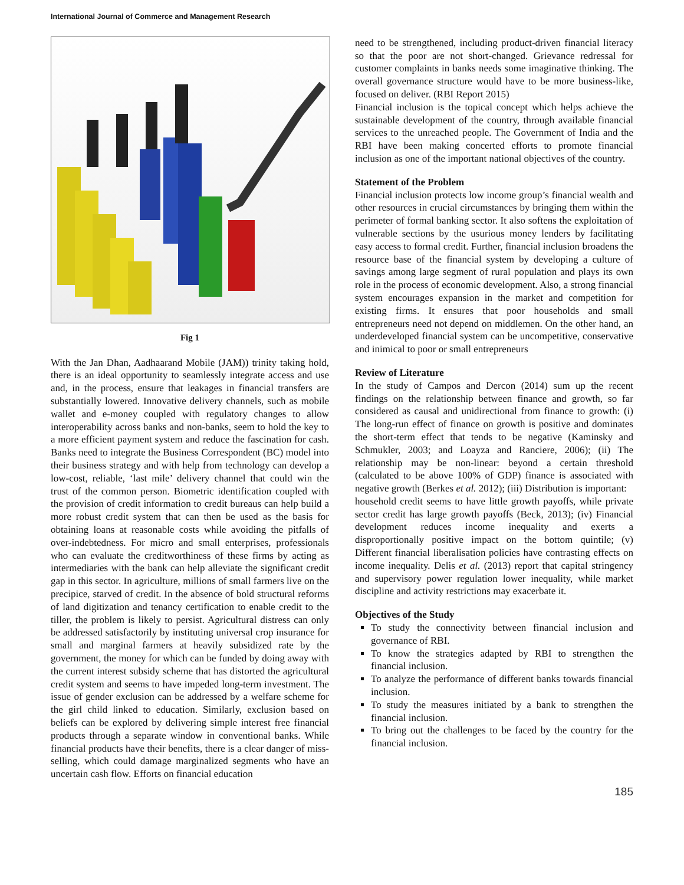International Journal of Commerce and Management Research
Fig 1
With the Jan Dhan, Aadhaarand Mobile (JAM)) trinity taking hold, there is an ideal opportunity to seamlessly integrate access and use and, in the process, ensure that leakages in financial transfers are substantially lowered. Innovative delivery channels, such as mobile wallet and e-money coupled with regulatory changes to allow interoperability across banks and non-banks, seem to hold the key to a more efficient payment system and reduce the fascination for cash. Banks need to integrate the Business Correspondent (BC) model into their business strategy and with help from technology can develop a low-cost, reliable, ‘last mile’ delivery channel that could win the trust of the common person. Biometric identification coupled with the provision of credit information to credit bureaus can help build a more robust credit system that can then be used as the basis for obtaining loans at reasonable costs while avoiding the pitfalls of over-indebtedness. For micro and small enterprises, professionals who can evaluate the creditworthiness of these firms by acting as intermediaries with the bank can help alleviate the significant credit gap in this sector. In agriculture, millions of small farmers live on the precipice, starved of credit. In the absence of bold structural reforms of land digitization and tenancy certification to enable credit to the tiller, the problem is likely to persist. Agricultural distress can only be addressed satisfactorily by instituting universal crop insurance for small and marginal farmers at heavily subsidized rate by the government, the money for which can be funded by doing away with the current interest subsidy scheme that has distorted the agricultural credit system and seems to have impeded long-term investment. The issue of gender exclusion can be addressed by a welfare scheme for the girl child linked to education. Similarly, exclusion based on beliefs can be explored by delivering simple interest free financial products through a separate window in conventional banks. While financial products have their benefits, there is a clear danger of miss-selling, which could damage marginalized segments who have an uncertain cash flow. Efforts on financial education
need to be strengthened, including product-driven financial literacy so that the poor are not short-changed. Grievance redressal for customer complaints in banks needs some imaginative thinking. The overall governance structure would have to be more business-like, focused on deliver. (RBI Report 2015)
Financial inclusion is the topical concept which helps achieve the sustainable development of the country, through available financial services to the unreached people. The Government of India and the RBI have been making concerted efforts to promote financial inclusion as one of the important national objectives of the country.
Statement of the Problem
Financial inclusion protects low income group’s financial wealth and other resources in crucial circumstances by bringing them within the perimeter of formal banking sector. It also softens the exploitation of vulnerable sections by the usurious money lenders by facilitating easy access to formal credit. Further, financial inclusion broadens the resource base of the financial system by developing a culture of savings among large segment of rural population and plays its own role in the process of economic development. Also, a strong financial system encourages expansion in the market and competition for existing firms. It ensures that poor households and small entrepreneurs need not depend on middlemen. On the other hand, an underdeveloped financial system can be uncompetitive, conservative and inimical to poor or small entrepreneurs
Review of Literature
In the study of Campos and Dercon (2014) sum up the recent findings on the relationship between finance and growth, so far considered as causal and unidirectional from finance to growth: (i) The long-run effect of finance on growth is positive and dominates the short-term effect that tends to be negative (Kaminsky and Schmukler, 2003; and Loayza and Ranciere, 2006); (ii) The relationship may be non-linear: beyond a certain threshold (calculated to be above 100% of GDP) finance is associated with negative growth (Berkes et al. 2012); (iii) Distribution is important:
household credit seems to have little growth payoffs, while private sector credit has large growth payoffs (Beck, 2013); (iv) Financial development reduces income inequality and exerts a disproportionally positive impact on the bottom quintile; (v) Different financial liberalisation policies have contrasting effects on income inequality. Delis et al. (2013) report that capital stringency and supervisory power regulation lower inequality, while market discipline and activity restrictions may exacerbate it.
Objectives of the Study
To study the connectivity between financial inclusion and governance of RBI.
To know the strategies adapted by RBI to strengthen the financial inclusion.
To analyze the performance of different banks towards financial inclusion.
To study the measures initiated by a bank to strengthen the financial inclusion.
To bring out the challenges to be faced by the country for the financial inclusion.
185